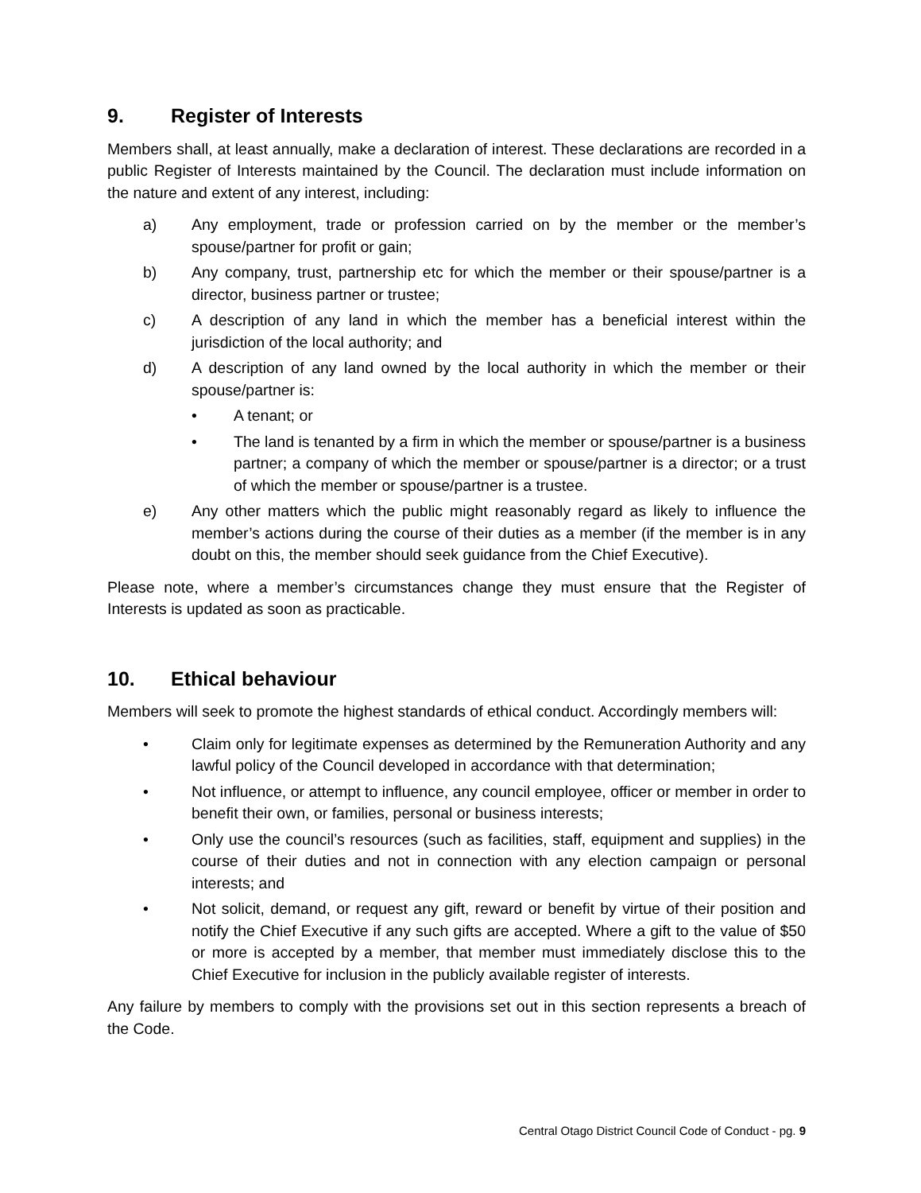9. Register of Interests
Members shall, at least annually, make a declaration of interest. These declarations are recorded in a public Register of Interests maintained by the Council. The declaration must include information on the nature and extent of any interest, including:
a) Any employment, trade or profession carried on by the member or the member’s spouse/partner for profit or gain;
b) Any company, trust, partnership etc for which the member or their spouse/partner is a director, business partner or trustee;
c) A description of any land in which the member has a beneficial interest within the jurisdiction of the local authority; and
d) A description of any land owned by the local authority in which the member or their spouse/partner is:
• A tenant; or
• The land is tenanted by a firm in which the member or spouse/partner is a business partner; a company of which the member or spouse/partner is a director; or a trust of which the member or spouse/partner is a trustee.
e) Any other matters which the public might reasonably regard as likely to influence the member’s actions during the course of their duties as a member (if the member is in any doubt on this, the member should seek guidance from the Chief Executive).
Please note, where a member’s circumstances change they must ensure that the Register of Interests is updated as soon as practicable.
10. Ethical behaviour
Members will seek to promote the highest standards of ethical conduct. Accordingly members will:
• Claim only for legitimate expenses as determined by the Remuneration Authority and any lawful policy of the Council developed in accordance with that determination;
• Not influence, or attempt to influence, any council employee, officer or member in order to benefit their own, or families, personal or business interests;
• Only use the council’s resources (such as facilities, staff, equipment and supplies) in the course of their duties and not in connection with any election campaign or personal interests; and
• Not solicit, demand, or request any gift, reward or benefit by virtue of their position and notify the Chief Executive if any such gifts are accepted. Where a gift to the value of $50 or more is accepted by a member, that member must immediately disclose this to the Chief Executive for inclusion in the publicly available register of interests.
Any failure by members to comply with the provisions set out in this section represents a breach of the Code.
Central Otago District Council Code of Conduct - pg. 9